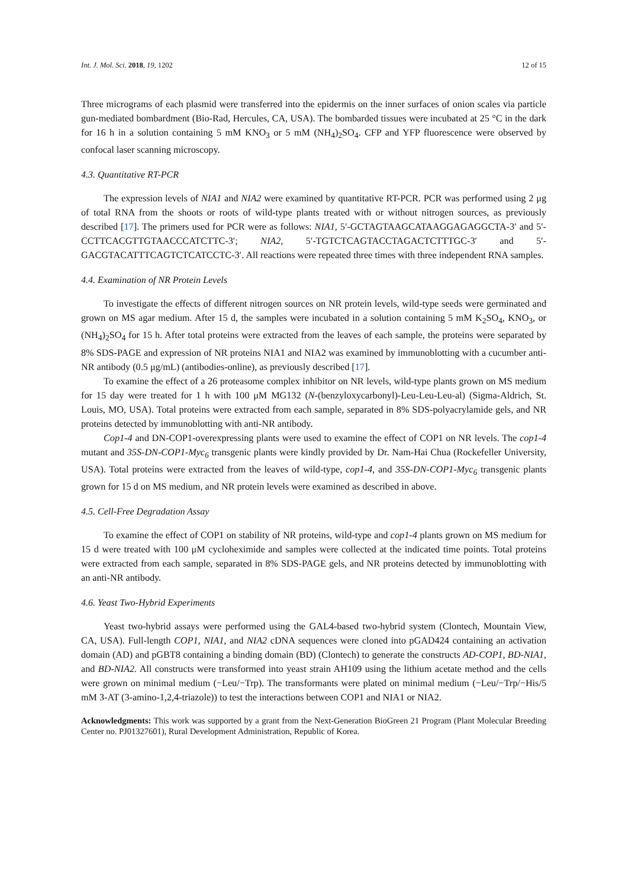Int. J. Mol. Sci. 2018, 19, 1202 12 of 15
Three micrograms of each plasmid were transferred into the epidermis on the inner surfaces of onion scales via particle gun-mediated bombardment (Bio-Rad, Hercules, CA, USA). The bombarded tissues were incubated at 25 °C in the dark for 16 h in a solution containing 5 mM KNO<sub>3</sub> or 5 mM (NH<sub>4</sub>)<sub>2</sub>SO<sub>4</sub>. CFP and YFP fluorescence were observed by confocal laser scanning microscopy.
4.3. Quantitative RT-PCR
The expression levels of NIA1 and NIA2 were examined by quantitative RT-PCR. PCR was performed using 2 μg of total RNA from the shoots or roots of wild-type plants treated with or without nitrogen sources, as previously described [17]. The primers used for PCR were as follows: NIA1, 5′-GCTAGTAAGCATAAGGAGAGGCTA-3′ and 5′-CCTTCACGTTGTAACCCATCTTC-3′; NIA2, 5′-TGTCTCAGTACCTAGACTCTTTGC-3′ and 5′-GACGTACATTTCAGTCTCATCCTC-3′. All reactions were repeated three times with three independent RNA samples.
4.4. Examination of NR Protein Levels
To investigate the effects of different nitrogen sources on NR protein levels, wild-type seeds were germinated and grown on MS agar medium. After 15 d, the samples were incubated in a solution containing 5 mM K<sub>2</sub>SO<sub>4</sub>, KNO<sub>3</sub>, or (NH<sub>4</sub>)<sub>2</sub>SO<sub>4</sub> for 15 h. After total proteins were extracted from the leaves of each sample, the proteins were separated by 8% SDS-PAGE and expression of NR proteins NIA1 and NIA2 was examined by immunoblotting with a cucumber anti-NR antibody (0.5 μg/mL) (antibodies-online), as previously described [17].
To examine the effect of a 26 proteasome complex inhibitor on NR levels, wild-type plants grown on MS medium for 15 day were treated for 1 h with 100 μM MG132 (N-(benzyloxycarbonyl)-Leu-Leu-Leu-al) (Sigma-Aldrich, St. Louis, MO, USA). Total proteins were extracted from each sample, separated in 8% SDS-polyacrylamide gels, and NR proteins detected by immunoblotting with anti-NR antibody.
Cop1-4 and DN-COP1-overexpressing plants were used to examine the effect of COP1 on NR levels. The cop1-4 mutant and 35S-DN-COP1-Myc<sub>6</sub> transgenic plants were kindly provided by Dr. Nam-Hai Chua (Rockefeller University, USA). Total proteins were extracted from the leaves of wild-type, cop1-4, and 35S-DN-COP1-Myc<sub>6</sub> transgenic plants grown for 15 d on MS medium, and NR protein levels were examined as described in above.
4.5. Cell-Free Degradation Assay
To examine the effect of COP1 on stability of NR proteins, wild-type and cop1-4 plants grown on MS medium for 15 d were treated with 100 μM cycloheximide and samples were collected at the indicated time points. Total proteins were extracted from each sample, separated in 8% SDS-PAGE gels, and NR proteins detected by immunoblotting with an anti-NR antibody.
4.6. Yeast Two-Hybrid Experiments
Yeast two-hybrid assays were performed using the GAL4-based two-hybrid system (Clontech, Mountain View, CA, USA). Full-length COP1, NIA1, and NIA2 cDNA sequences were cloned into pGAD424 containing an activation domain (AD) and pGBT8 containing a binding domain (BD) (Clontech) to generate the constructs AD-COP1, BD-NIA1, and BD-NIA2. All constructs were transformed into yeast strain AH109 using the lithium acetate method and the cells were grown on minimal medium (−Leu/−Trp). The transformants were plated on minimal medium (−Leu/−Trp/−His/5 mM 3-AT (3-amino-1,2,4-triazole)) to test the interactions between COP1 and NIA1 or NIA2.
Acknowledgments: This work was supported by a grant from the Next-Generation BioGreen 21 Program (Plant Molecular Breeding Center no. PJ01327601), Rural Development Administration, Republic of Korea.